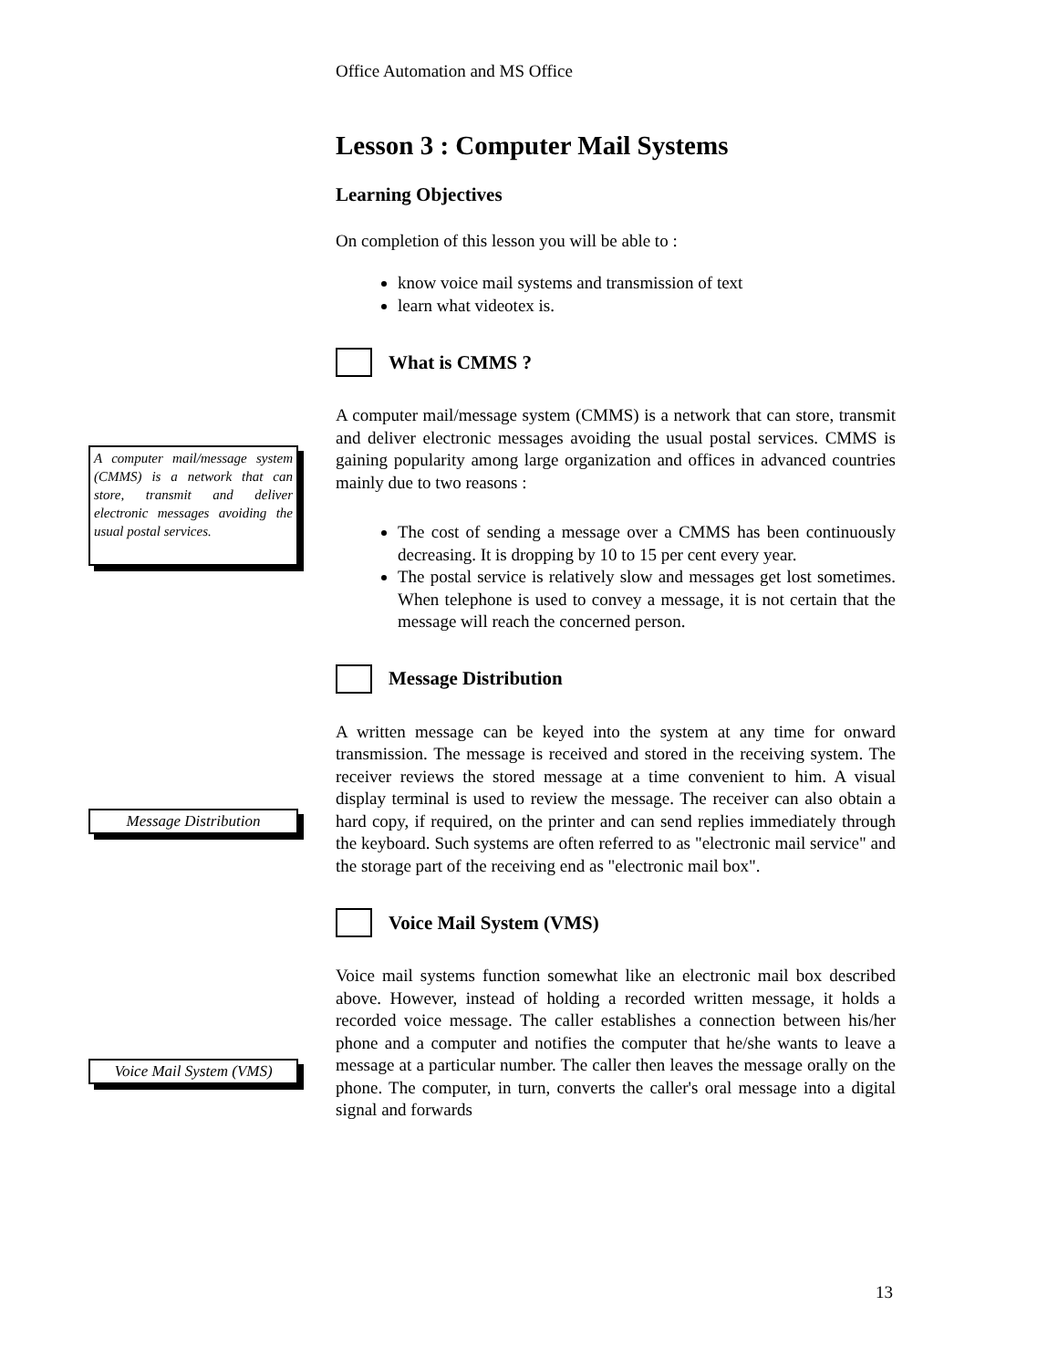Office Automation and MS Office
Lesson 3 : Computer Mail Systems
Learning Objectives
On completion of this lesson you will be able to :
know voice mail systems and transmission of text
learn what videotex is.
What is CMMS ?
A computer mail/message system (CMMS) is a network that can store, transmit and deliver electronic messages avoiding the usual postal services. CMMS is gaining popularity among large organization and offices in advanced countries mainly due to two reasons :
The cost of sending a message over a CMMS has been continuously decreasing. It is dropping by 10 to 15 per cent every year.
The postal service is relatively slow and messages get lost sometimes. When telephone is used to convey a message, it is not certain that the message will reach the concerned person.
Message Distribution
A written message can be keyed into the system at any time for onward transmission. The message is received and stored in the receiving system. The receiver reviews the stored message at a time convenient to him. A visual display terminal is used to review the message. The receiver can also obtain a hard copy, if required, on the printer and can send replies immediately through the keyboard. Such systems are often referred to as "electronic mail service" and the storage part of the receiving end as "electronic mail box".
Voice Mail System (VMS)
Voice mail systems function somewhat like an electronic mail box described above. However, instead of holding a recorded written message, it holds a recorded voice message. The caller establishes a connection between his/her phone and a computer and notifies the computer that he/she wants to leave a message at a particular number. The caller then leaves the message orally on the phone. The computer, in turn, converts the caller's oral message into a digital signal and forwards
A computer mail/message system (CMMS) is a network that can store, transmit and deliver electronic messages avoiding the usual postal services.
Message Distribution
Voice Mail System (VMS)
13